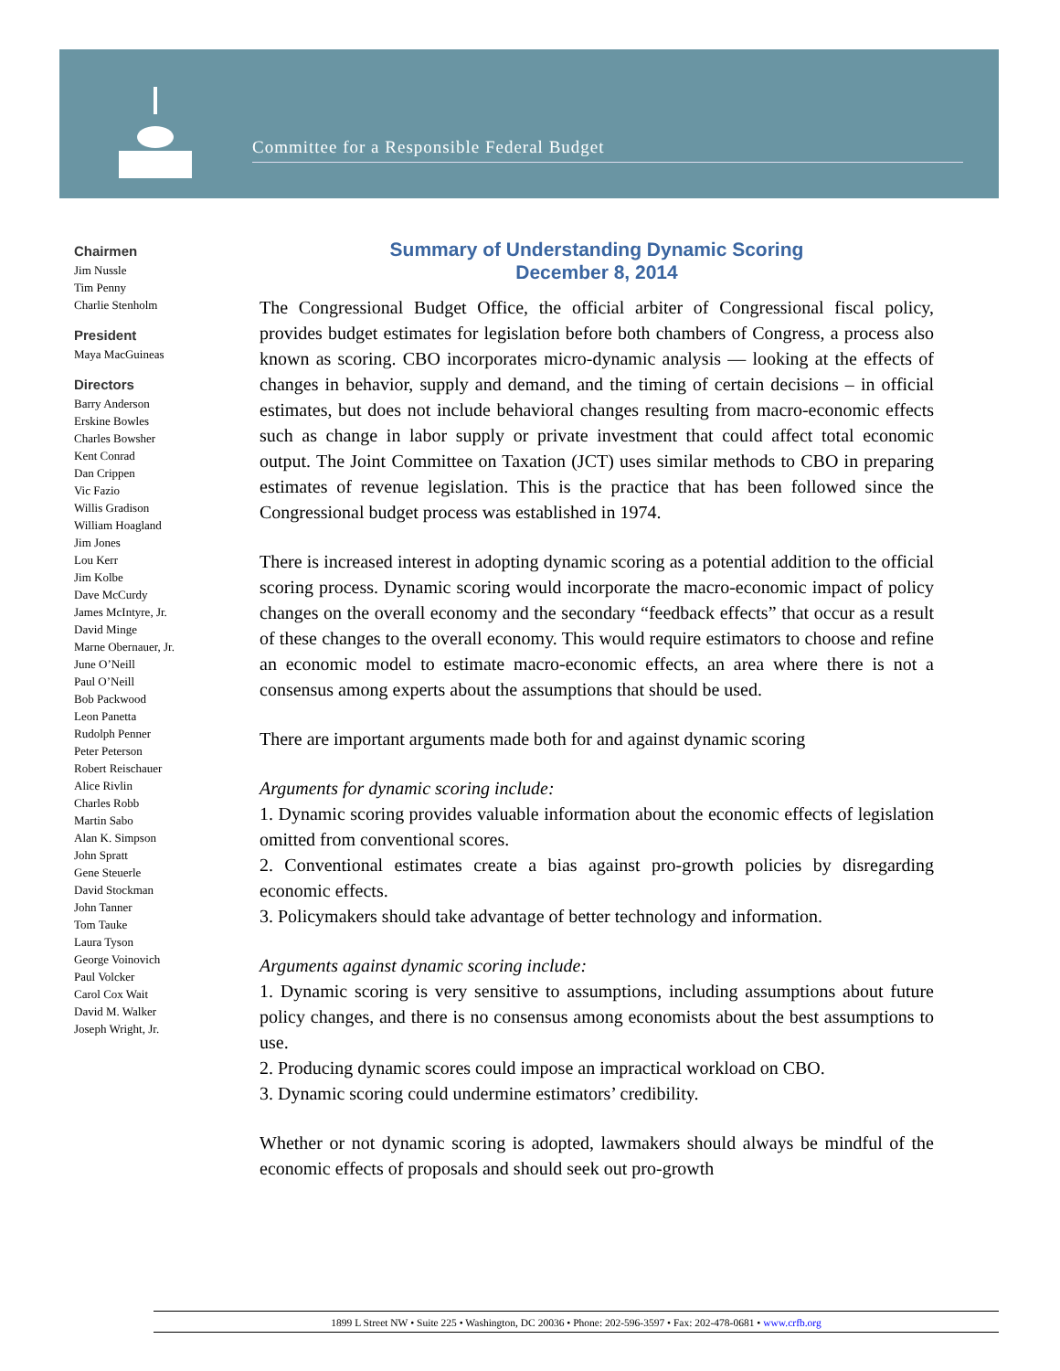Committee for a Responsible Federal Budget
Chairmen
Jim Nussle
Tim Penny
Charlie Stenholm
President
Maya MacGuineas
Directors
Barry Anderson
Erskine Bowles
Charles Bowsher
Kent Conrad
Dan Crippen
Vic Fazio
Willis Gradison
William Hoagland
Jim Jones
Lou Kerr
Jim Kolbe
Dave McCurdy
James McIntyre, Jr.
David Minge
Marne Obernauer, Jr.
June O’Neill
Paul O’Neill
Bob Packwood
Leon Panetta
Rudolph Penner
Peter Peterson
Robert Reischauer
Alice Rivlin
Charles Robb
Martin Sabo
Alan K. Simpson
John Spratt
Gene Steuerle
David Stockman
John Tanner
Tom Tauke
Laura Tyson
George Voinovich
Paul Volcker
Carol Cox Wait
David M. Walker
Joseph Wright, Jr.
Summary of Understanding Dynamic Scoring
December 8, 2014
The Congressional Budget Office, the official arbiter of Congressional fiscal policy, provides budget estimates for legislation before both chambers of Congress, a process also known as scoring. CBO incorporates micro-dynamic analysis — looking at the effects of changes in behavior, supply and demand, and the timing of certain decisions – in official estimates, but does not include behavioral changes resulting from macro-economic effects such as change in labor supply or private investment that could affect total economic output. The Joint Committee on Taxation (JCT) uses similar methods to CBO in preparing estimates of revenue legislation. This is the practice that has been followed since the Congressional budget process was established in 1974.
There is increased interest in adopting dynamic scoring as a potential addition to the official scoring process. Dynamic scoring would incorporate the macro-economic impact of policy changes on the overall economy and the secondary “feedback effects” that occur as a result of these changes to the overall economy. This would require estimators to choose and refine an economic model to estimate macro-economic effects, an area where there is not a consensus among experts about the assumptions that should be used.
There are important arguments made both for and against dynamic scoring
Arguments for dynamic scoring include:
1. Dynamic scoring provides valuable information about the economic effects of legislation omitted from conventional scores.
2. Conventional estimates create a bias against pro-growth policies by disregarding economic effects.
3. Policymakers should take advantage of better technology and information.
Arguments against dynamic scoring include:
1. Dynamic scoring is very sensitive to assumptions, including assumptions about future policy changes, and there is no consensus among economists about the best assumptions to use.
2. Producing dynamic scores could impose an impractical workload on CBO.
3. Dynamic scoring could undermine estimators’ credibility.
Whether or not dynamic scoring is adopted, lawmakers should always be mindful of the economic effects of proposals and should seek out pro-growth
1899 L Street NW • Suite 225 • Washington, DC 20036 • Phone: 202-596-3597 • Fax: 202-478-0681 • www.crfb.org